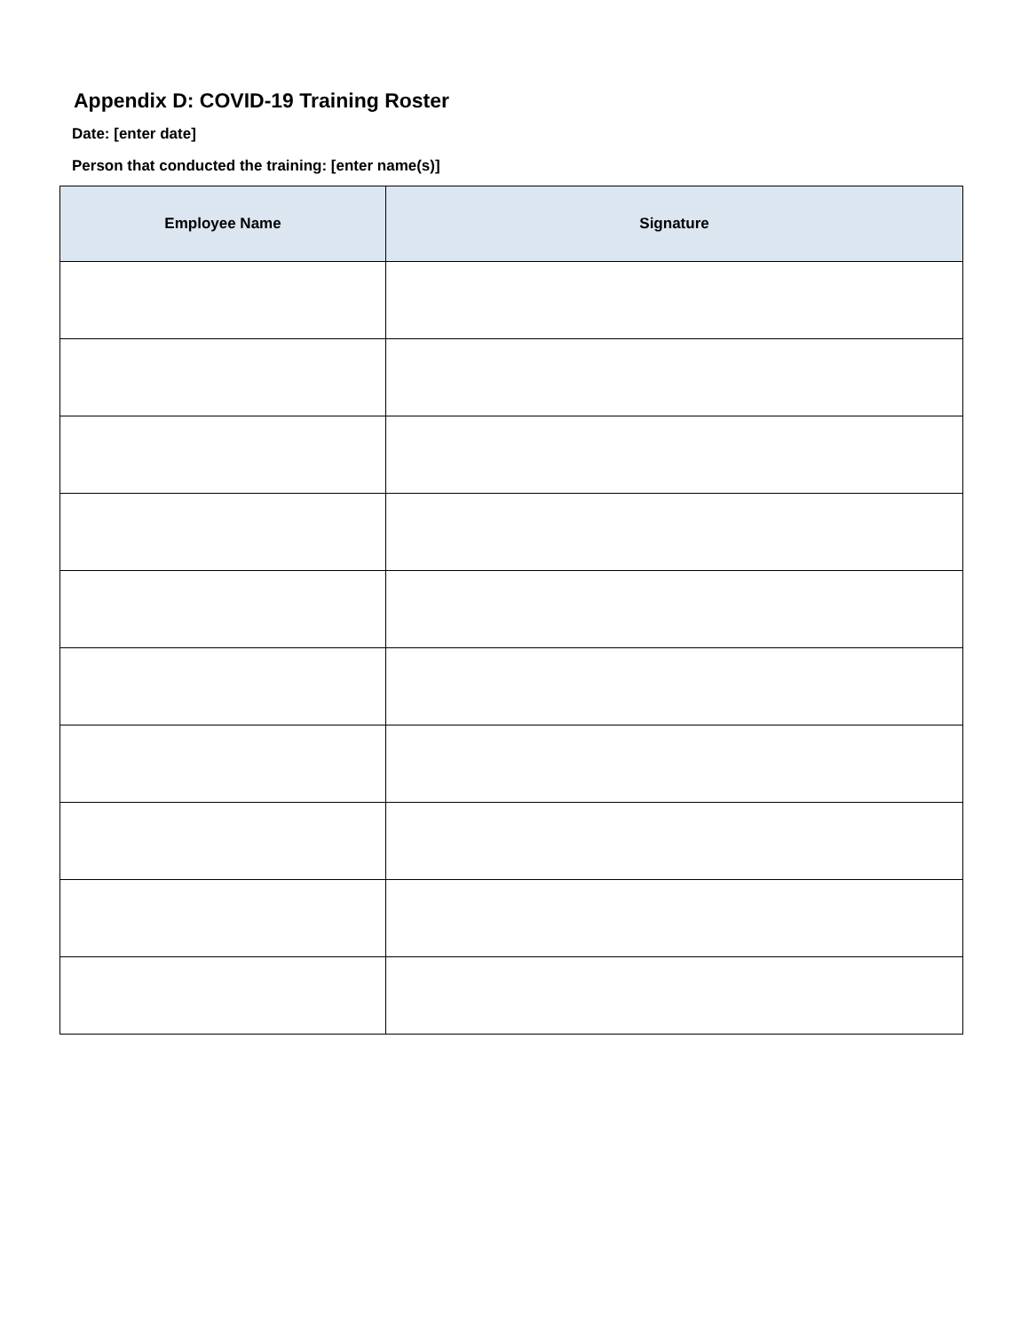Appendix D: COVID-19 Training Roster
Date: [enter date]
Person that conducted the training: [enter name(s)]
| Employee Name | Signature |
| --- | --- |